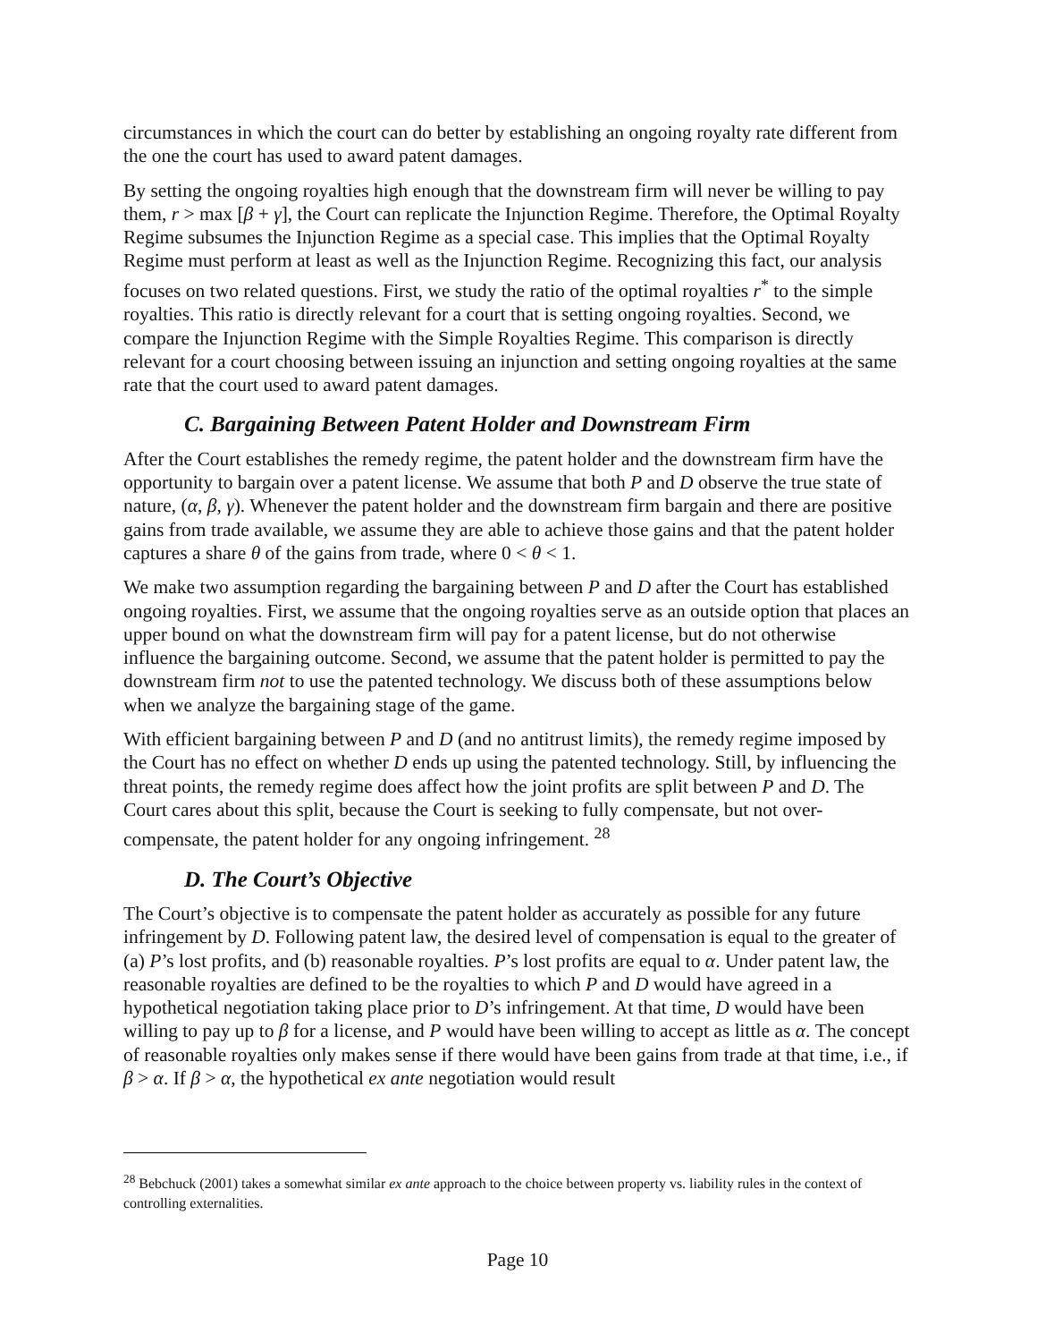circumstances in which the court can do better by establishing an ongoing royalty rate different from the one the court has used to award patent damages.
By setting the ongoing royalties high enough that the downstream firm will never be willing to pay them, r > max [β + γ], the Court can replicate the Injunction Regime. Therefore, the Optimal Royalty Regime subsumes the Injunction Regime as a special case. This implies that the Optimal Royalty Regime must perform at least as well as the Injunction Regime. Recognizing this fact, our analysis focuses on two related questions. First, we study the ratio of the optimal royalties r<sup>*</sup> to the simple royalties. This ratio is directly relevant for a court that is setting ongoing royalties. Second, we compare the Injunction Regime with the Simple Royalties Regime. This comparison is directly relevant for a court choosing between issuing an injunction and setting ongoing royalties at the same rate that the court used to award patent damages.
C. Bargaining Between Patent Holder and Downstream Firm
After the Court establishes the remedy regime, the patent holder and the downstream firm have the opportunity to bargain over a patent license. We assume that both P and D observe the true state of nature, (α, β, γ). Whenever the patent holder and the downstream firm bargain and there are positive gains from trade available, we assume they are able to achieve those gains and that the patent holder captures a share θ of the gains from trade, where 0 < θ < 1.
We make two assumption regarding the bargaining between P and D after the Court has established ongoing royalties. First, we assume that the ongoing royalties serve as an outside option that places an upper bound on what the downstream firm will pay for a patent license, but do not otherwise influence the bargaining outcome. Second, we assume that the patent holder is permitted to pay the downstream firm not to use the patented technology. We discuss both of these assumptions below when we analyze the bargaining stage of the game.
With efficient bargaining between P and D (and no antitrust limits), the remedy regime imposed by the Court has no effect on whether D ends up using the patented technology. Still, by influencing the threat points, the remedy regime does affect how the joint profits are split between P and D. The Court cares about this split, because the Court is seeking to fully compensate, but not over-compensate, the patent holder for any ongoing infringement. <sup>28</sup>
D. The Court’s Objective
The Court’s objective is to compensate the patent holder as accurately as possible for any future infringement by D. Following patent law, the desired level of compensation is equal to the greater of (a) P’s lost profits, and (b) reasonable royalties. P’s lost profits are equal to α. Under patent law, the reasonable royalties are defined to be the royalties to which P and D would have agreed in a hypothetical negotiation taking place prior to D’s infringement. At that time, D would have been willing to pay up to β for a license, and P would have been willing to accept as little as α. The concept of reasonable royalties only makes sense if there would have been gains from trade at that time, i.e., if β > α. If β > α, the hypothetical ex ante negotiation would result
<sup>28</sup> Bebchuck (2001) takes a somewhat similar ex ante approach to the choice between property vs. liability rules in the context of controlling externalities.
Page 10